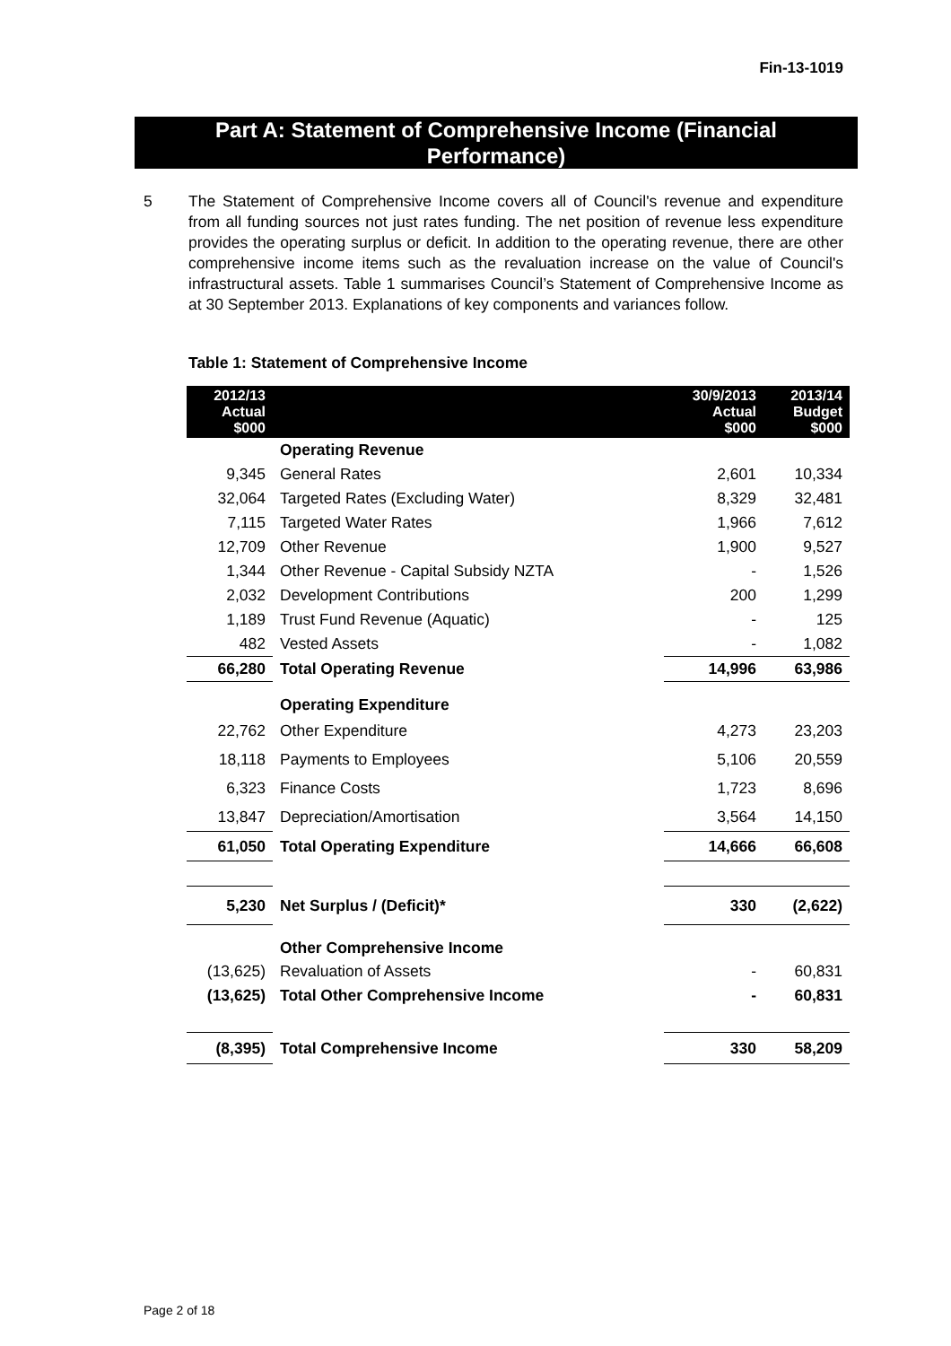Fin-13-1019
Part A: Statement of Comprehensive Income (Financial
Performance)
5 The Statement of Comprehensive Income covers all of Council's revenue and expenditure from all funding sources not just rates funding. The net position of revenue less expenditure provides the operating surplus or deficit. In addition to the operating revenue, there are other comprehensive income items such as the revaluation increase on the value of Council's infrastructural assets. Table 1 summarises Council’s Statement of Comprehensive Income as at 30 September 2013. Explanations of key components and variances follow.
Table 1: Statement of Comprehensive Income
| 2012/13 Actual $000 | | 30/9/2013 Actual $000 | 2013/14 Budget $000 |
| --- | --- | --- | --- |
| | Operating Revenue | | |
| 9,345 | General Rates | 2,601 | 10,334 |
| 32,064 | Targeted Rates (Excluding Water) | 8,329 | 32,481 |
| 7,115 | Targeted Water Rates | 1,966 | 7,612 |
| 12,709 | Other Revenue | 1,900 | 9,527 |
| 1,344 | Other Revenue - Capital Subsidy NZTA | - | 1,526 |
| 2,032 | Development Contributions | 200 | 1,299 |
| 1,189 | Trust Fund Revenue (Aquatic) | - | 125 |
| 482 | Vested Assets | - | 1,082 |
| 66,280 | Total Operating Revenue | 14,996 | 63,986 |
| | Operating Expenditure | | |
| 22,762 | Other Expenditure | 4,273 | 23,203 |
| 18,118 | Payments to Employees | 5,106 | 20,559 |
| 6,323 | Finance Costs | 1,723 | 8,696 |
| 13,847 | Depreciation/Amortisation | 3,564 | 14,150 |
| 61,050 | Total Operating Expenditure | 14,666 | 66,608 |
| 5,230 | Net Surplus / (Deficit)* | 330 | (2,622) |
| | Other Comprehensive Income | | |
| (13,625) | Revaluation of Assets | - | 60,831 |
| (13,625) | Total Other Comprehensive Income | - | 60,831 |
| (8,395) | Total Comprehensive Income | 330 | 58,209 |
Page 2 of 18